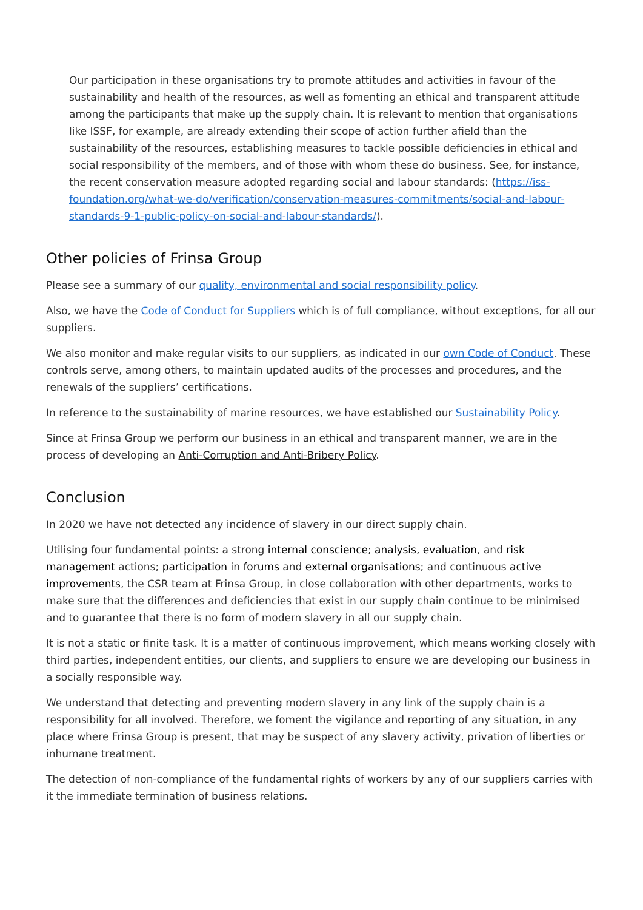Our participation in these organisations try to promote attitudes and activities in favour of the sustainability and health of the resources, as well as fomenting an ethical and transparent attitude among the participants that make up the supply chain. It is relevant to mention that organisations like ISSF, for example, are already extending their scope of action further afield than the sustainability of the resources, establishing measures to tackle possible deficiencies in ethical and social responsibility of the members, and of those with whom these do business. See, for instance, the recent conservation measure adopted regarding social and labour standards: (https://iss-foundation.org/what-we-do/verification/conservation-measures-commitments/social-and-labour-standards-9-1-public-policy-on-social-and-labour-standards/).
Other policies of Frinsa Group
Please see a summary of our quality, environmental and social responsibility policy.
Also, we have the Code of Conduct for Suppliers which is of full compliance, without exceptions, for all our suppliers.
We also monitor and make regular visits to our suppliers, as indicated in our own Code of Conduct. These controls serve, among others, to maintain updated audits of the processes and procedures, and the renewals of the suppliers’ certifications.
In reference to the sustainability of marine resources, we have established our Sustainability Policy.
Since at Frinsa Group we perform our business in an ethical and transparent manner, we are in the process of developing an Anti-Corruption and Anti-Bribery Policy.
Conclusion
In 2020 we have not detected any incidence of slavery in our direct supply chain.
Utilising four fundamental points: a strong internal conscience; analysis, evaluation, and risk management actions; participation in forums and external organisations; and continuous active improvements, the CSR team at Frinsa Group, in close collaboration with other departments, works to make sure that the differences and deficiencies that exist in our supply chain continue to be minimised and to guarantee that there is no form of modern slavery in all our supply chain.
It is not a static or finite task. It is a matter of continuous improvement, which means working closely with third parties, independent entities, our clients, and suppliers to ensure we are developing our business in a socially responsible way.
We understand that detecting and preventing modern slavery in any link of the supply chain is a responsibility for all involved. Therefore, we foment the vigilance and reporting of any situation, in any place where Frinsa Group is present, that may be suspect of any slavery activity, privation of liberties or inhumane treatment.
The detection of non-compliance of the fundamental rights of workers by any of our suppliers carries with it the immediate termination of business relations.